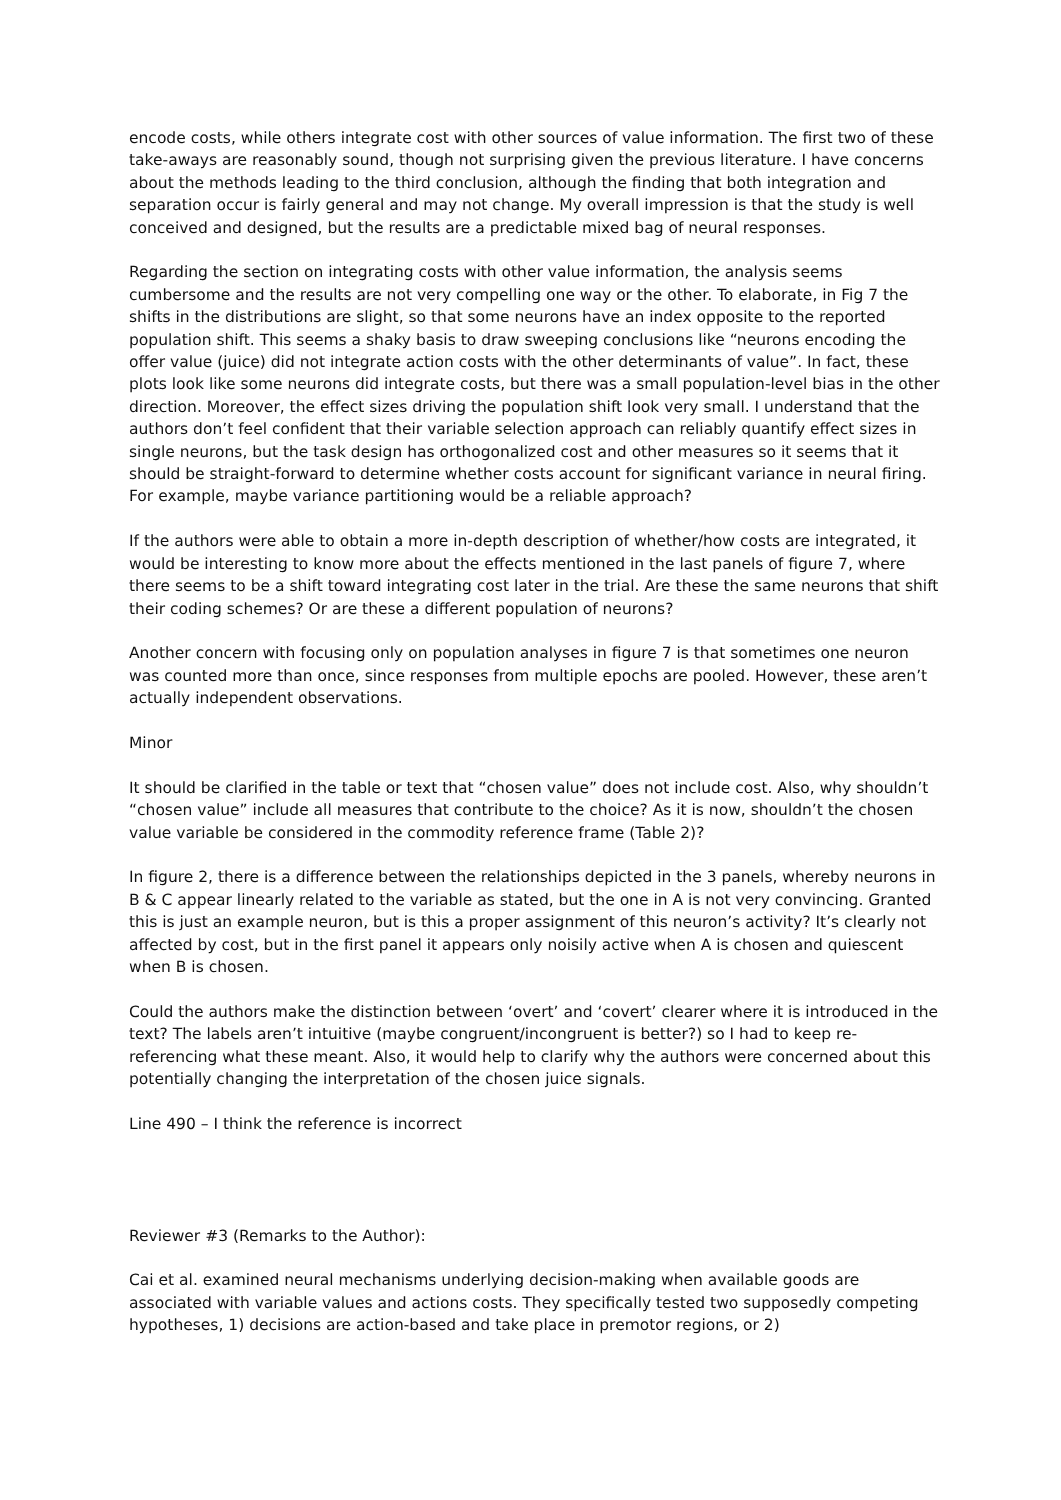encode costs, while others integrate cost with other sources of value information. The first two of these take-aways are reasonably sound, though not surprising given the previous literature. I have concerns about the methods leading to the third conclusion, although the finding that both integration and separation occur is fairly general and may not change. My overall impression is that the study is well conceived and designed, but the results are a predictable mixed bag of neural responses.
Regarding the section on integrating costs with other value information, the analysis seems cumbersome and the results are not very compelling one way or the other. To elaborate, in Fig 7 the shifts in the distributions are slight, so that some neurons have an index opposite to the reported population shift. This seems a shaky basis to draw sweeping conclusions like “neurons encoding the offer value (juice) did not integrate action costs with the other determinants of value”. In fact, these plots look like some neurons did integrate costs, but there was a small population-level bias in the other direction. Moreover, the effect sizes driving the population shift look very small. I understand that the authors don’t feel confident that their variable selection approach can reliably quantify effect sizes in single neurons, but the task design has orthogonalized cost and other measures so it seems that it should be straight-forward to determine whether costs account for significant variance in neural firing. For example, maybe variance partitioning would be a reliable approach?
If the authors were able to obtain a more in-depth description of whether/how costs are integrated, it would be interesting to know more about the effects mentioned in the last panels of figure 7, where there seems to be a shift toward integrating cost later in the trial. Are these the same neurons that shift their coding schemes? Or are these a different population of neurons?
Another concern with focusing only on population analyses in figure 7 is that sometimes one neuron was counted more than once, since responses from multiple epochs are pooled. However, these aren’t actually independent observations.
Minor
It should be clarified in the table or text that “chosen value” does not include cost. Also, why shouldn’t “chosen value” include all measures that contribute to the choice? As it is now, shouldn’t the chosen value variable be considered in the commodity reference frame (Table 2)?
In figure 2, there is a difference between the relationships depicted in the 3 panels, whereby neurons in B & C appear linearly related to the variable as stated, but the one in A is not very convincing. Granted this is just an example neuron, but is this a proper assignment of this neuron’s activity? It’s clearly not affected by cost, but in the first panel it appears only noisily active when A is chosen and quiescent when B is chosen.
Could the authors make the distinction between ‘overt’ and ‘covert’ clearer where it is introduced in the text? The labels aren’t intuitive (maybe congruent/incongruent is better?) so I had to keep re-referencing what these meant. Also, it would help to clarify why the authors were concerned about this potentially changing the interpretation of the chosen juice signals.
Line 490 – I think the reference is incorrect
Reviewer #3 (Remarks to the Author):
Cai et al. examined neural mechanisms underlying decision-making when available goods are associated with variable values and actions costs. They specifically tested two supposedly competing hypotheses, 1) decisions are action-based and take place in premotor regions, or 2)